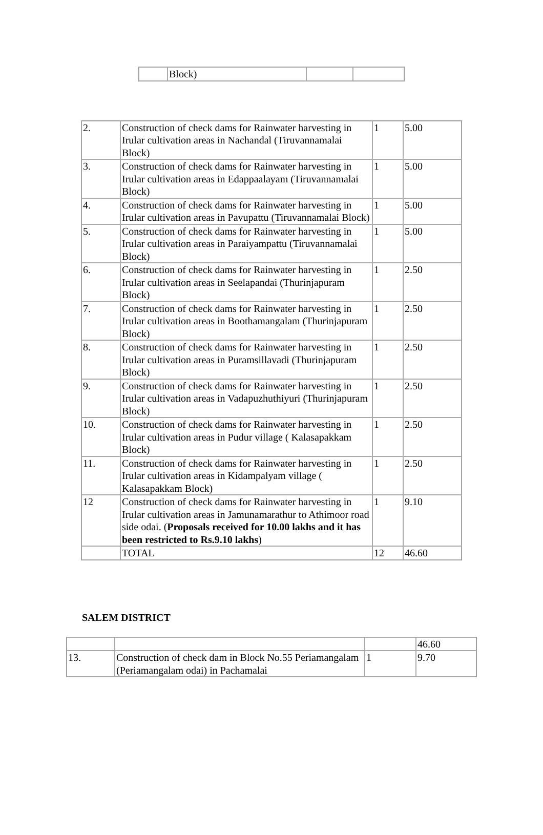| | Block) | | |
| 2. | Construction of check dams for Rainwater harvesting in Irular cultivation areas in Nachandal (Tiruvannamalai Block) | 1 | 5.00 |
| 3. | Construction of check dams for Rainwater harvesting in Irular cultivation areas in Edappaalayam (Tiruvannamalai Block) | 1 | 5.00 |
| 4. | Construction of check dams for Rainwater harvesting in Irular cultivation areas in Pavupattu (Tiruvannamalai Block) | 1 | 5.00 |
| 5. | Construction of check dams for Rainwater harvesting in Irular cultivation areas in Paraiyampattu (Tiruvannamalai Block) | 1 | 5.00 |
| 6. | Construction of check dams for Rainwater harvesting in Irular cultivation areas in Seelapandai (Thurinjapuram Block) | 1 | 2.50 |
| 7. | Construction of check dams for Rainwater harvesting in Irular cultivation areas in Boothamangalam (Thurinjapuram Block) | 1 | 2.50 |
| 8. | Construction of check dams for Rainwater harvesting in Irular cultivation areas in Puramsillavadi (Thurinjapuram Block) | 1 | 2.50 |
| 9. | Construction of check dams for Rainwater harvesting in Irular cultivation areas in Vadapuzhuthiyuri (Thurinjapuram Block) | 1 | 2.50 |
| 10. | Construction of check dams for Rainwater harvesting in Irular cultivation areas in Pudur village ( Kalasapakkam Block) | 1 | 2.50 |
| 11. | Construction of check dams for Rainwater harvesting in Irular cultivation areas in Kidampalyam village ( Kalasapakkam Block) | 1 | 2.50 |
| 12 | Construction of check dams for Rainwater harvesting in Irular cultivation areas in Jamunamarathur to Athimoor road side odai. ( Proposals received for 10.00 lakhs and it has been restricted to Rs.9.10 lakhs ) | 1 | 9.10 |
| | TOTAL | 12 | 46.60 |
SALEM DISTRICT
| | | | 46.60 |
| 13. | Construction of check dam in Block No.55 Periamangalam (Periamangalam odai) in Pachamalai | 1 | 9.70 |